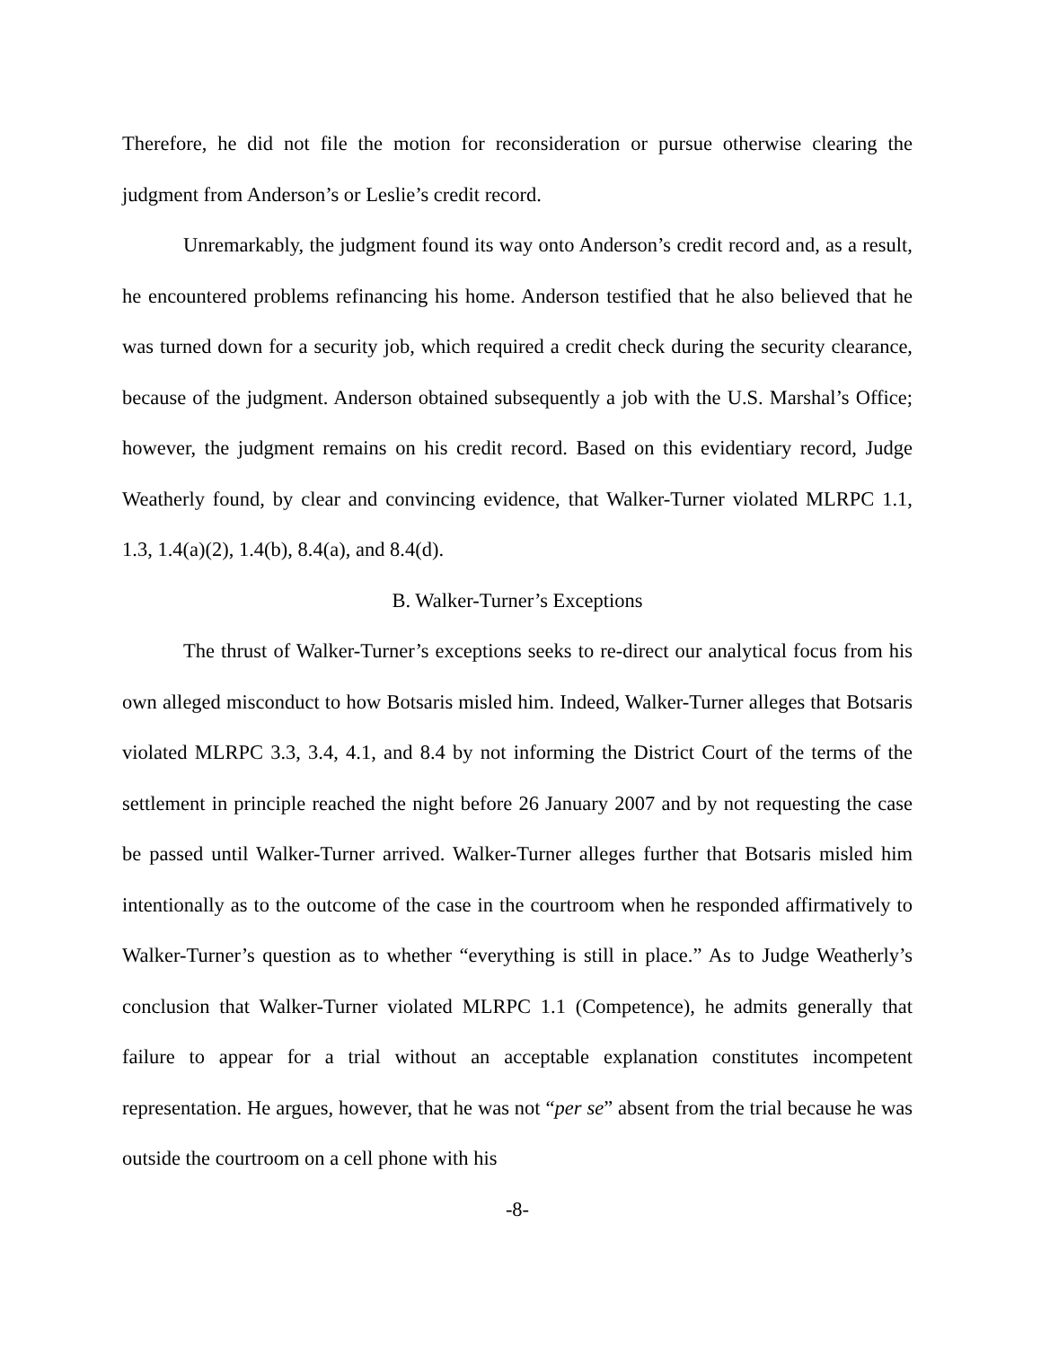Therefore, he did not file the motion for reconsideration or pursue otherwise clearing the judgment from Anderson’s or Leslie’s credit record.
Unremarkably, the judgment found its way onto Anderson’s credit record and, as a result, he encountered problems refinancing his home. Anderson testified that he also believed that he was turned down for a security job, which required a credit check during the security clearance, because of the judgment. Anderson obtained subsequently a job with the U.S. Marshal’s Office; however, the judgment remains on his credit record. Based on this evidentiary record, Judge Weatherly found, by clear and convincing evidence, that Walker-Turner violated MLRPC 1.1, 1.3, 1.4(a)(2), 1.4(b), 8.4(a), and 8.4(d).
B. Walker-Turner’s Exceptions
The thrust of Walker-Turner’s exceptions seeks to re-direct our analytical focus from his own alleged misconduct to how Botsaris misled him. Indeed, Walker-Turner alleges that Botsaris violated MLRPC 3.3, 3.4, 4.1, and 8.4 by not informing the District Court of the terms of the settlement in principle reached the night before 26 January 2007 and by not requesting the case be passed until Walker-Turner arrived. Walker-Turner alleges further that Botsaris misled him intentionally as to the outcome of the case in the courtroom when he responded affirmatively to Walker-Turner’s question as to whether “everything is still in place.” As to Judge Weatherly’s conclusion that Walker-Turner violated MLRPC 1.1 (Competence), he admits generally that failure to appear for a trial without an acceptable explanation constitutes incompetent representation. He argues, however, that he was not “per se” absent from the trial because he was outside the courtroom on a cell phone with his
-8-